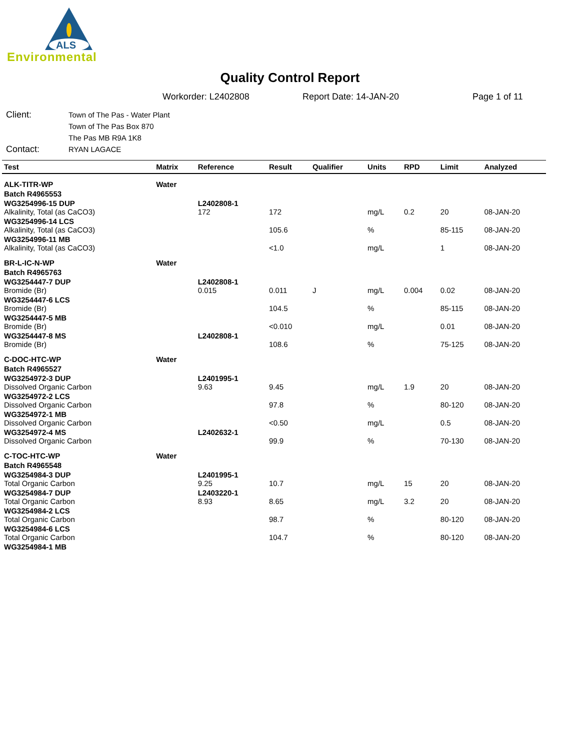ALS
Environmental
Quality Control Report
Workorder: L2402808 Report Date: 14-JAN-20 Page 1 of 11
Client:
Town of The Pas - Water Plant
Town of The Pas Box 870
The Pas MB R9A 1K8
Contact:
RYAN LAGACE
| Test | Matrix | Reference | Result | Qualifier | Units | RPD | Limit | Analyzed |
| --- | --- | --- | --- | --- | --- | --- | --- | --- |
| ALK-TITR-WP | Water | | | | | | | |
| Batch R4965553 | | | | | | | | |
| WG3254996-15 DUP Alkalinity, Total (as CaCO3) | | L2402808-1 172 | 172 | | mg/L | 0.2 | 20 | 08-JAN-20 |
| WG3254996-14 LCS Alkalinity, Total (as CaCO3) | | | 105.6 | | % | | 85-115 | 08-JAN-20 |
| WG3254996-11 MB Alkalinity, Total (as CaCO3) | | | <1.0 | | mg/L | | 1 | 08-JAN-20 |
| BR-L-IC-N-WP | Water | | | | | | | |
| Batch R4965763 | | | | | | | | |
| WG3254447-7 DUP Bromide (Br) | | L2402808-1 0.015 | 0.011 | J | mg/L | 0.004 | 0.02 | 08-JAN-20 |
| WG3254447-6 LCS Bromide (Br) | | | 104.5 | | % | | 85-115 | 08-JAN-20 |
| WG3254447-5 MB Bromide (Br) | | | <0.010 | | mg/L | | 0.01 | 08-JAN-20 |
| WG3254447-8 MS Bromide (Br) | | L2402808-1 | 108.6 | | % | | 75-125 | 08-JAN-20 |
| C-DOC-HTC-WP | Water | | | | | | | |
| Batch R4965527 | | | | | | | | |
| WG3254972-3 DUP Dissolved Organic Carbon | | L2401995-1 9.63 | 9.45 | | mg/L | 1.9 | 20 | 08-JAN-20 |
| WG3254972-2 LCS Dissolved Organic Carbon | | | 97.8 | | % | | 80-120 | 08-JAN-20 |
| WG3254972-1 MB Dissolved Organic Carbon | | | <0.50 | | mg/L | | 0.5 | 08-JAN-20 |
| WG3254972-4 MS Dissolved Organic Carbon | | L2402632-1 | 99.9 | | % | | 70-130 | 08-JAN-20 |
| C-TOC-HTC-WP | Water | | | | | | | |
| Batch R4965548 | | | | | | | | |
| WG3254984-3 DUP Total Organic Carbon | | L2401995-1 9.25 | 10.7 | | mg/L | 15 | 20 | 08-JAN-20 |
| WG3254984-7 DUP Total Organic Carbon | | L2403220-1 8.93 | 8.65 | | mg/L | 3.2 | 20 | 08-JAN-20 |
| WG3254984-2 LCS Total Organic Carbon | | | 98.7 | | % | | 80-120 | 08-JAN-20 |
| WG3254984-6 LCS Total Organic Carbon | | | 104.7 | | % | | 80-120 | 08-JAN-20 |
| WG3254984-1 MB | | | | | | | | |